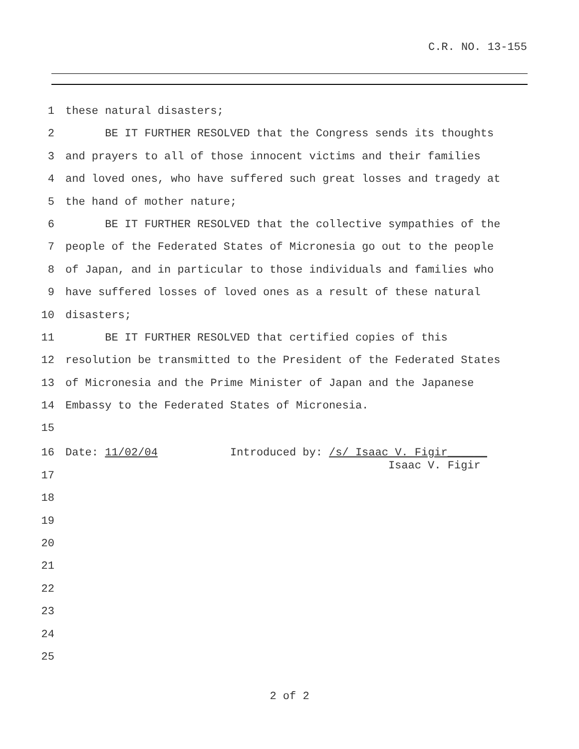C.R. NO. 13-155
1 these natural disasters;
2 BE IT FURTHER RESOLVED that the Congress sends its thoughts
3 and prayers to all of those innocent victims and their families
4 and loved ones, who have suffered such great losses and tragedy at
5 the hand of mother nature;
6 BE IT FURTHER RESOLVED that the collective sympathies of the
7 people of the Federated States of Micronesia go out to the people
8 of Japan, and in particular to those individuals and families who
9 have suffered losses of loved ones as a result of these natural
10 disasters;
11 BE IT FURTHER RESOLVED that certified copies of this
12 resolution be transmitted to the President of the Federated States
13 of Micronesia and the Prime Minister of Japan and the Japanese
14 Embassy to the Federated States of Micronesia.
15
16 Date: 11/02/04 Introduced by: /s/ Isaac V. Figir______ Isaac V. Figir
17
18
19
20
21
22
23
24
25
2 of 2